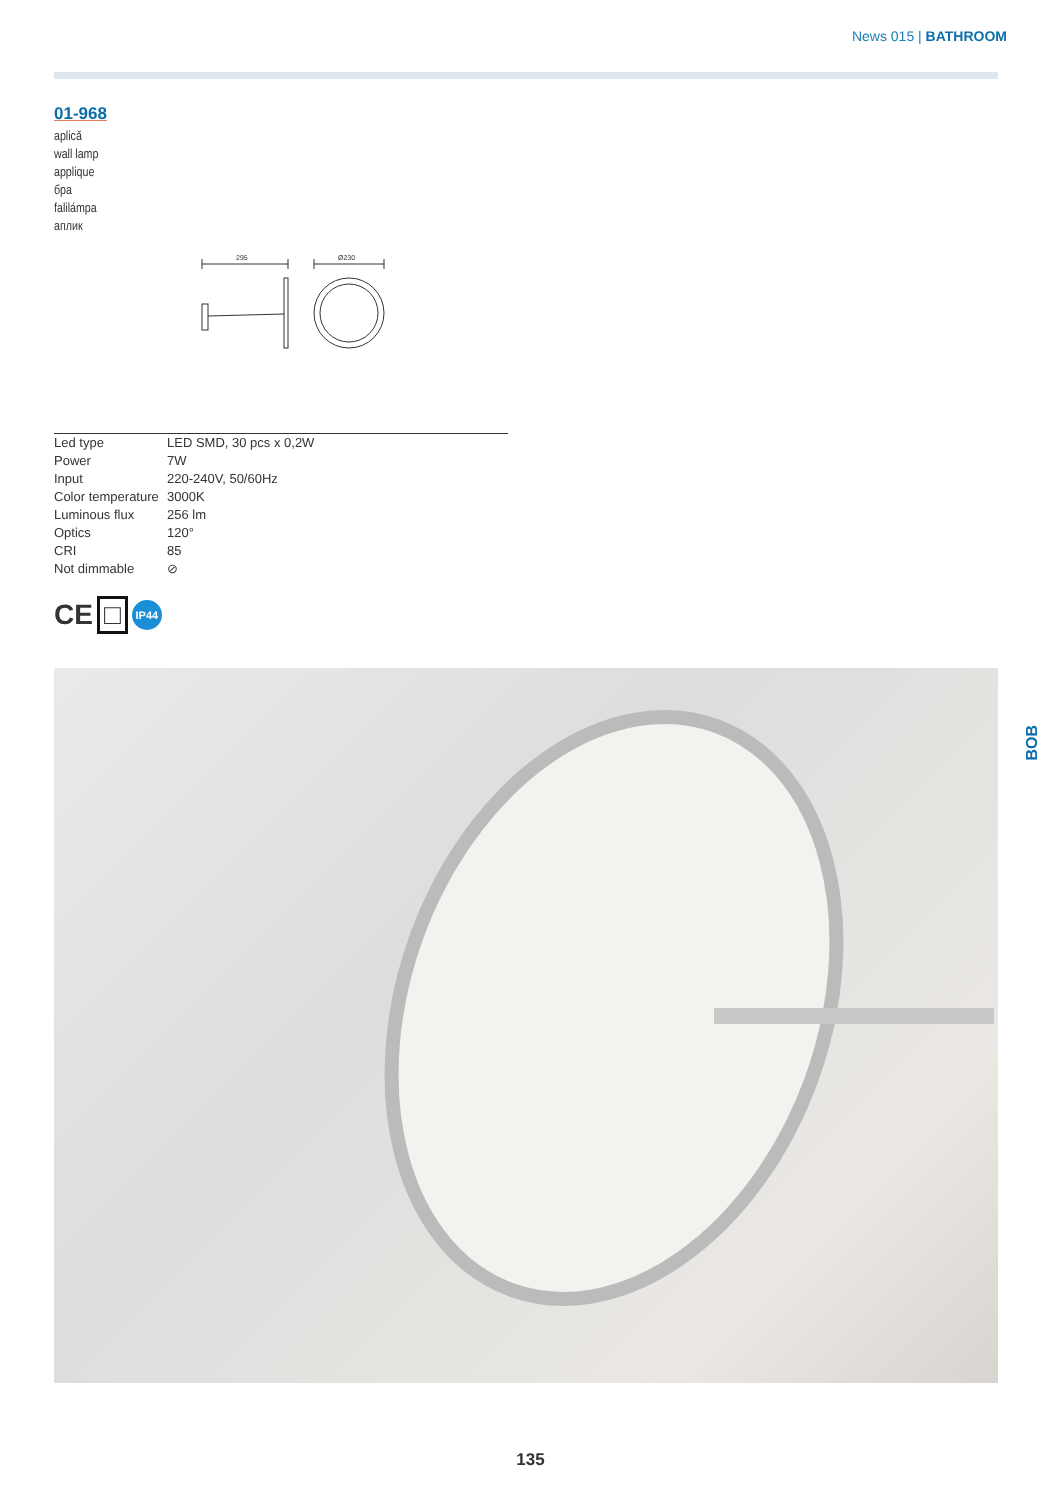News 015 | BATHROOM
01-968
aplică
wall lamp
applique
бра
falilámpa
аплик
295
Ø230
| Led type | LED SMD, 30 pcs x 0,2W |
| Power | 7W |
| Input | 220-240V, 50/60Hz |
| Color temperature | 3000K |
| Luminous flux | 256 lm |
| Optics | 120° |
| CRI | 85 |
| Not dimmable | ⊘ |
CE □ IP44
BOB
135